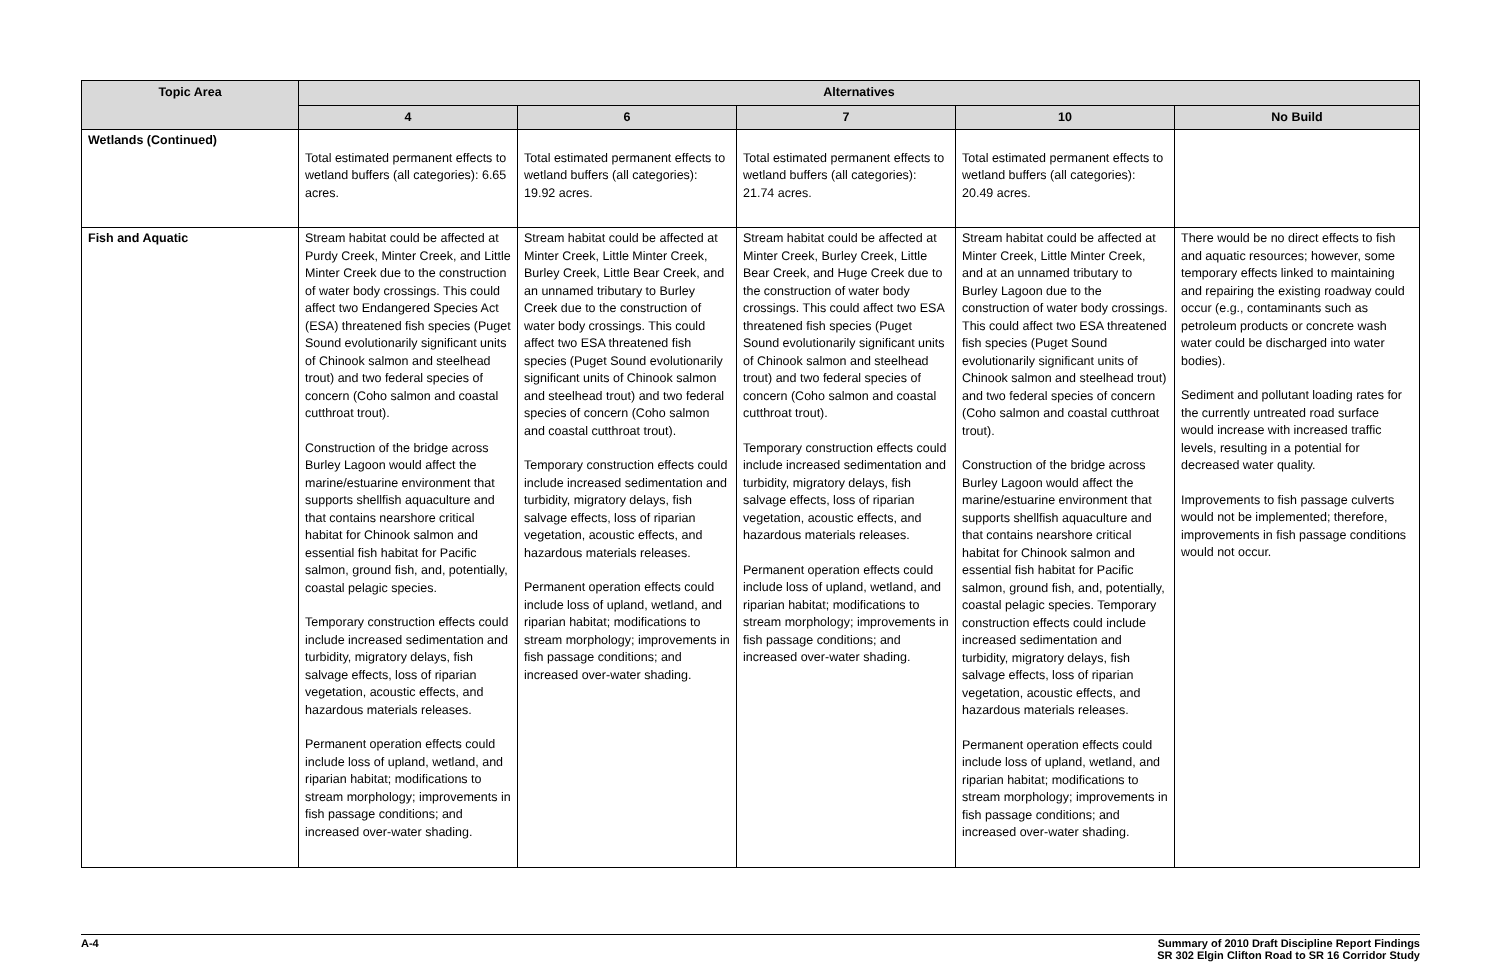| Topic Area | Alternatives | | | | |
| --- | --- | --- | --- | --- | --- |
| | 4 | 6 | 7 | 10 | No Build |
| Wetlands (Continued) | Total estimated permanent effects to wetland buffers (all categories): 6.65 acres. | Total estimated permanent effects to wetland buffers (all categories): 19.92 acres. | Total estimated permanent effects to wetland buffers (all categories): 21.74 acres. | Total estimated permanent effects to wetland buffers (all categories): 20.49 acres. | |
| Fish and Aquatic | Stream habitat could be affected at Purdy Creek, Minter Creek, and Little Minter Creek due to the construction of water body crossings. This could affect two Endangered Species Act (ESA) threatened fish species (Puget Sound evolutionarily significant units of Chinook salmon and steelhead trout) and two federal species of concern (Coho salmon and coastal cutthroat trout). Construction of the bridge across Burley Lagoon would affect the marine/estuarine environment that supports shellfish aquaculture and that contains nearshore critical habitat for Chinook salmon and essential fish habitat for Pacific salmon, ground fish, and, potentially, coastal pelagic species. Temporary construction effects could include increased sedimentation and turbidity, migratory delays, fish salvage effects, loss of riparian vegetation, acoustic effects, and hazardous materials releases. Permanent operation effects could include loss of upland, wetland, and riparian habitat; modifications to stream morphology; improvements in fish passage conditions; and increased over-water shading. | Stream habitat could be affected at Minter Creek, Little Minter Creek, Burley Creek, Little Bear Creek, and an unnamed tributary to Burley Creek due to the construction of water body crossings. This could affect two ESA threatened fish species (Puget Sound evolutionarily significant units of Chinook salmon and steelhead trout) and two federal species of concern (Coho salmon and coastal cutthroat trout). Temporary construction effects could include increased sedimentation and turbidity, migratory delays, fish salvage effects, loss of riparian vegetation, acoustic effects, and hazardous materials releases. Permanent operation effects could include loss of upland, wetland, and riparian habitat; modifications to stream morphology; improvements in fish passage conditions; and increased over-water shading. | Stream habitat could be affected at Minter Creek, Burley Creek, Little Bear Creek, and Huge Creek due to the construction of water body crossings. This could affect two ESA threatened fish species (Puget Sound evolutionarily significant units of Chinook salmon and steelhead trout) and two federal species of concern (Coho salmon and coastal cutthroat trout). Temporary construction effects could include increased sedimentation and turbidity, migratory delays, fish salvage effects, loss of riparian vegetation, acoustic effects, and hazardous materials releases. Permanent operation effects could include loss of upland, wetland, and riparian habitat; modifications to stream morphology; improvements in fish passage conditions; and increased over-water shading. | Stream habitat could be affected at Minter Creek, Little Minter Creek, and at an unnamed tributary to Burley Lagoon due to the construction of water body crossings. This could affect two ESA threatened fish species (Puget Sound evolutionarily significant units of Chinook salmon and steelhead trout) and two federal species of concern (Coho salmon and coastal cutthroat trout). Construction of the bridge across Burley Lagoon would affect the marine/estuarine environment that supports shellfish aquaculture and that contains nearshore critical habitat for Chinook salmon and essential fish habitat for Pacific salmon, ground fish, and, potentially, coastal pelagic species. Temporary construction effects could include increased sedimentation and turbidity, migratory delays, fish salvage effects, loss of riparian vegetation, acoustic effects, and hazardous materials releases. Permanent operation effects could include loss of upland, wetland, and riparian habitat; modifications to stream morphology; improvements in fish passage conditions; and increased over-water shading. | There would be no direct effects to fish and aquatic resources; however, some temporary effects linked to maintaining and repairing the existing roadway could occur (e.g., contaminants such as petroleum products or concrete wash water could be discharged into water bodies). Sediment and pollutant loading rates for the currently untreated road surface would increase with increased traffic levels, resulting in a potential for decreased water quality. Improvements to fish passage culverts would not be implemented; therefore, improvements in fish passage conditions would not occur. |
A-4 Summary of 2010 Draft Discipline Report Findings
SR 302 Elgin Clifton Road to SR 16 Corridor Study